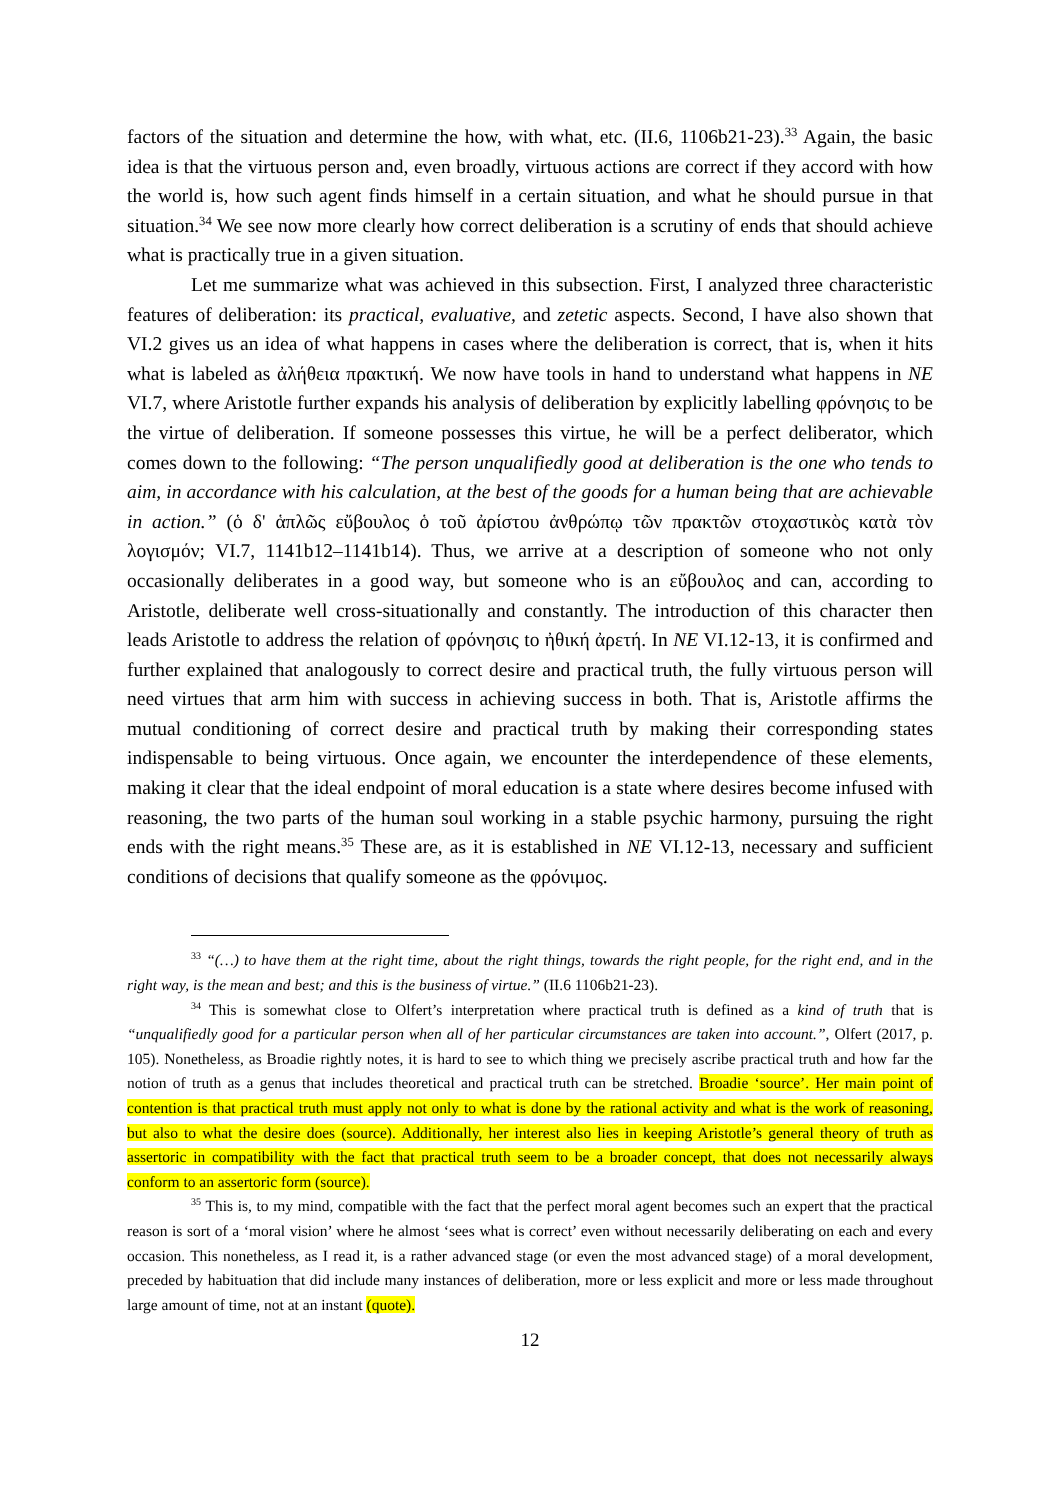factors of the situation and determine the how, with what, etc. (II.6, 1106b21-23).<sup>33</sup> Again, the basic idea is that the virtuous person and, even broadly, virtuous actions are correct if they accord with how the world is, how such agent finds himself in a certain situation, and what he should pursue in that situation.<sup>34</sup> We see now more clearly how correct deliberation is a scrutiny of ends that should achieve what is practically true in a given situation.
Let me summarize what was achieved in this subsection. First, I analyzed three characteristic features of deliberation: its practical, evaluative, and zetetic aspects. Second, I have also shown that VI.2 gives us an idea of what happens in cases where the deliberation is correct, that is, when it hits what is labeled as ἀλήθεια πρακτική. We now have tools in hand to understand what happens in NE VI.7, where Aristotle further expands his analysis of deliberation by explicitly labelling φρόνησις to be the virtue of deliberation. If someone possesses this virtue, he will be a perfect deliberator, which comes down to the following: “The person unqualifiedly good at deliberation is the one who tends to aim, in accordance with his calculation, at the best of the goods for a human being that are achievable in action.” (ὁ δ' ἁπλῶς εὔβουλος ὁ τοῦ ἀρίστου ἀνθρώπῳ τῶν πρακτῶν στοχαστικὸς κατὰ τὸν λογισμόν; VI.7, 1141b12–1141b14). Thus, we arrive at a description of someone who not only occasionally deliberates in a good way, but someone who is an εὔβουλος and can, according to Aristotle, deliberate well cross-situationally and constantly. The introduction of this character then leads Aristotle to address the relation of φρόνησις to ἠθική ἀρετή. In NE VI.12-13, it is confirmed and further explained that analogously to correct desire and practical truth, the fully virtuous person will need virtues that arm him with success in achieving success in both. That is, Aristotle affirms the mutual conditioning of correct desire and practical truth by making their corresponding states indispensable to being virtuous. Once again, we encounter the interdependence of these elements, making it clear that the ideal endpoint of moral education is a state where desires become infused with reasoning, the two parts of the human soul working in a stable psychic harmony, pursuing the right ends with the right means.<sup>35</sup> These are, as it is established in NE VI.12-13, necessary and sufficient conditions of decisions that qualify someone as the φρόνιμος.
<sup>33</sup> “(…) to have them at the right time, about the right things, towards the right people, for the right end, and in the right way, is the mean and best; and this is the business of virtue.” (II.6 1106b21-23).
<sup>34</sup> This is somewhat close to Olfert’s interpretation where practical truth is defined as a kind of truth that is “unqualifiedly good for a particular person when all of her particular circumstances are taken into account.”, Olfert (2017, p. 105). Nonetheless, as Broadie rightly notes, it is hard to see to which thing we precisely ascribe practical truth and how far the notion of truth as a genus that includes theoretical and practical truth can be stretched. Broadie ‘source’. Her main point of contention is that practical truth must apply not only to what is done by the rational activity and what is the work of reasoning, but also to what the desire does (source). Additionally, her interest also lies in keeping Aristotle’s general theory of truth as assertoric in compatibility with the fact that practical truth seem to be a broader concept, that does not necessarily always conform to an assertoric form (source).
<sup>35</sup> This is, to my mind, compatible with the fact that the perfect moral agent becomes such an expert that the practical reason is sort of a ‘moral vision’ where he almost ‘sees what is correct’ even without necessarily deliberating on each and every occasion. This nonetheless, as I read it, is a rather advanced stage (or even the most advanced stage) of a moral development, preceded by habituation that did include many instances of deliberation, more or less explicit and more or less made throughout large amount of time, not at an instant (quote).
12